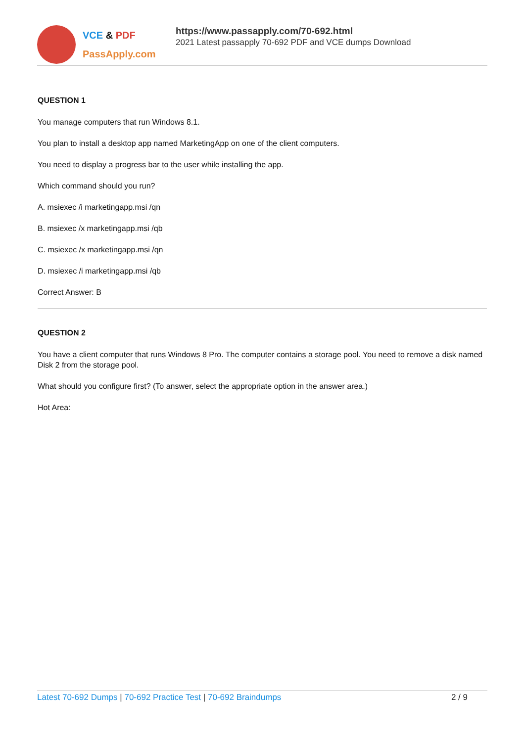VCE & PDF
PassApply.com
https://www.passapply.com/70-692.html
2021 Latest passapply 70-692 PDF and VCE dumps Download
QUESTION 1
You manage computers that run Windows 8.1.
You plan to install a desktop app named MarketingApp on one of the client computers.
You need to display a progress bar to the user while installing the app.
Which command should you run?
A. msiexec /i marketingapp.msi /qn
B. msiexec /x marketingapp.msi /qb
C. msiexec /x marketingapp.msi /qn
D. msiexec /i marketingapp.msi /qb
Correct Answer: B
QUESTION 2
You have a client computer that runs Windows 8 Pro. The computer contains a storage pool. You need to remove a disk named Disk 2 from the storage pool.
What should you configure first? (To answer, select the appropriate option in the answer area.)
Hot Area:
Latest 70-692 Dumps | 70-692 Practice Test | 70-692 Braindumps 2 / 9